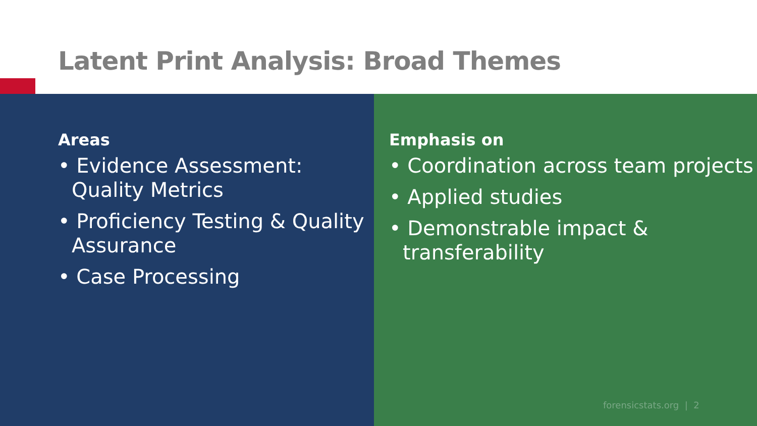Latent Print Analysis: Broad Themes
Areas
• Evidence Assessment: Quality Metrics
• Proficiency Testing & Quality Assurance
• Case Processing
Emphasis on
• Coordination across team projects
• Applied studies
• Demonstrable impact & transferability
forensicstats.org | 2